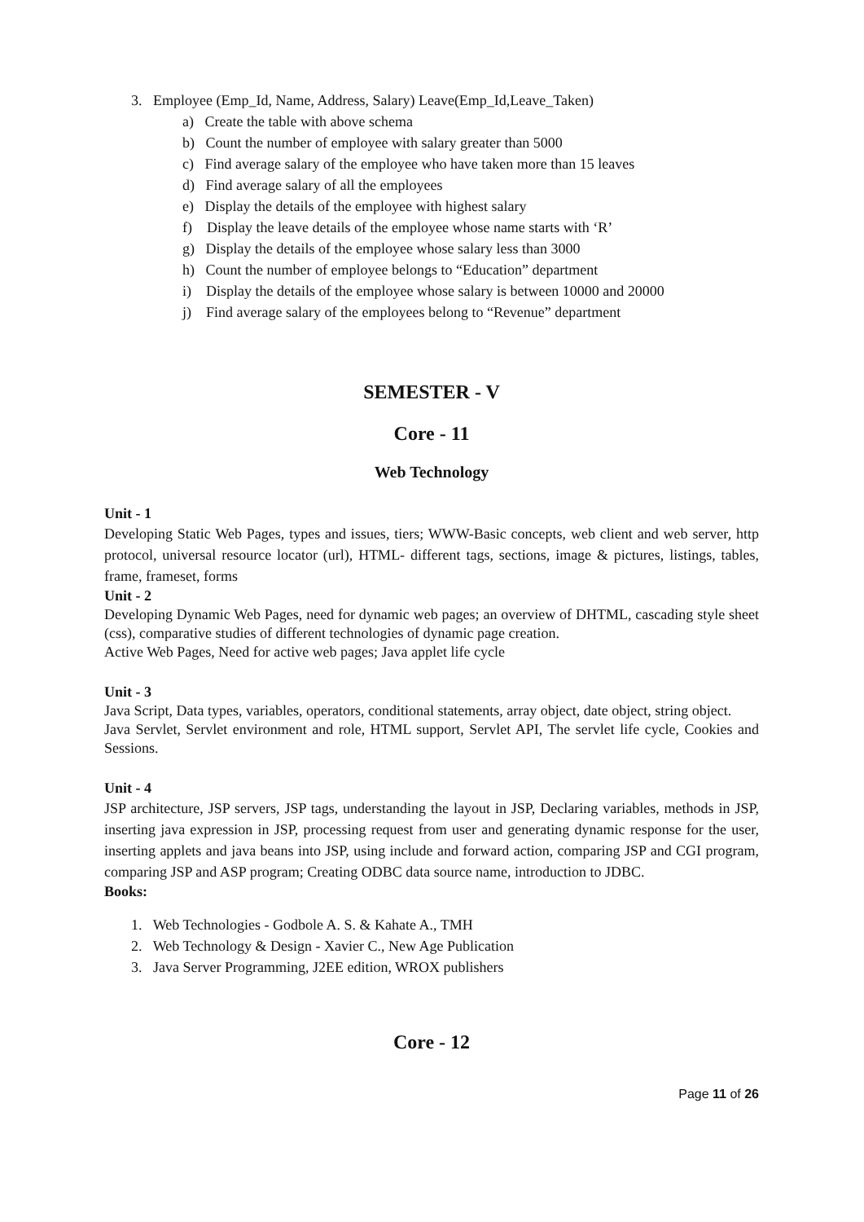3. Employee (Emp_Id, Name, Address, Salary) Leave(Emp_Id,Leave_Taken)
a) Create the table with above schema
b) Count the number of employee with salary greater than 5000
c) Find average salary of the employee who have taken more than 15 leaves
d) Find average salary of all the employees
e) Display the details of the employee with highest salary
f) Display the leave details of the employee whose name starts with ‘R’
g) Display the details of the employee whose salary less than 3000
h) Count the number of employee belongs to “Education” department
i) Display the details of the employee whose salary is between 10000 and 20000
j) Find average salary of the employees belong to “Revenue” department
SEMESTER - V
Core - 11
Web Technology
Unit - 1
Developing Static Web Pages, types and issues, tiers; WWW-Basic concepts, web client and web server, http protocol, universal resource locator (url), HTML- different tags, sections, image & pictures, listings, tables, frame, frameset, forms
Unit - 2
Developing Dynamic Web Pages, need for dynamic web pages; an overview of DHTML, cascading style sheet (css), comparative studies of different technologies of dynamic page creation.
Active Web Pages, Need for active web pages; Java applet life cycle
Unit - 3
Java Script, Data types, variables, operators, conditional statements, array object, date object, string object.
Java Servlet, Servlet environment and role, HTML support, Servlet API, The servlet life cycle, Cookies and Sessions.
Unit - 4
JSP architecture, JSP servers, JSP tags, understanding the layout in JSP, Declaring variables, methods in JSP, inserting java expression in JSP, processing request from user and generating dynamic response for the user, inserting applets and java beans into JSP, using include and forward action, comparing JSP and CGI program, comparing JSP and ASP program; Creating ODBC data source name, introduction to JDBC.
Books:
1. Web Technologies - Godbole A. S. & Kahate A., TMH
2. Web Technology & Design - Xavier C., New Age Publication
3. Java Server Programming, J2EE edition, WROX publishers
Core - 12
Page 11 of 26